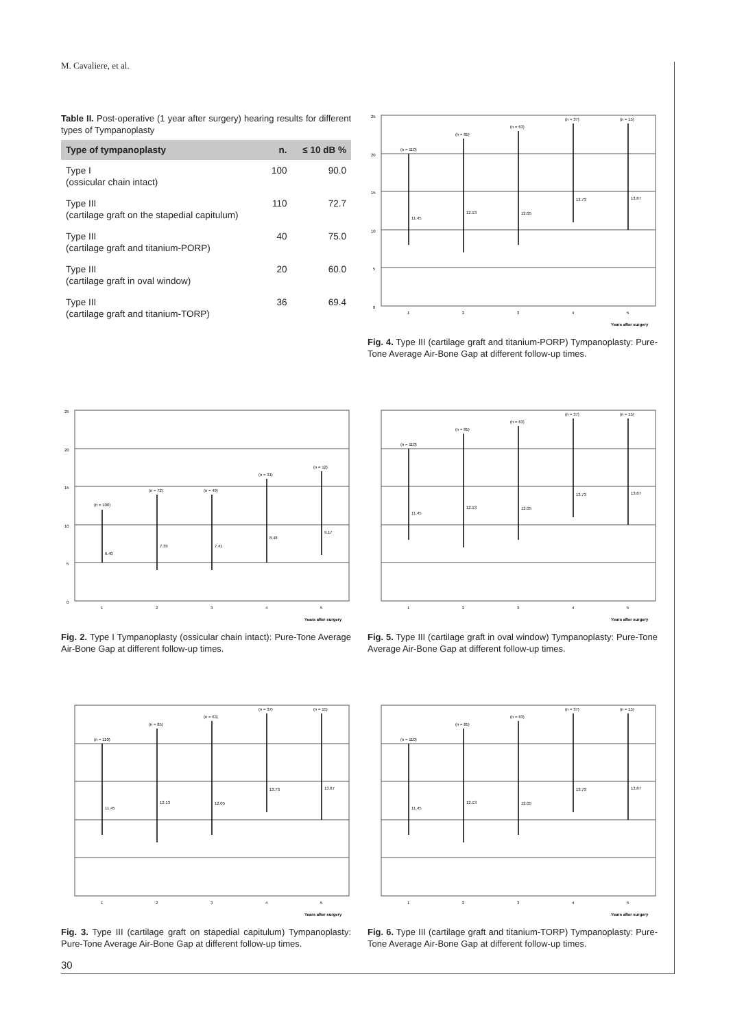M. Cavaliere, et al.
Table II. Post-operative (1 year after surgery) hearing results for different types of Tympanoplasty
| Type of tympanoplasty | n. | ≤ 10 dB % |
| --- | --- | --- |
| Type I (ossicular chain intact) | 100 | 90.0 |
| Type III (cartilage graft on the stapedial capitulum) | 110 | 72.7 |
| Type III (cartilage graft and titanium-PORP) | 40 | 75.0 |
| Type III (cartilage graft in oval window) | 20 | 60.0 |
| Type III (cartilage graft and titanium-TORP) | 36 | 69.4 |
0
5
10
15
20
25
1
2
3
4
5
11.45
12.13
12.05
13.73
13.87
(n = 110)
(n = 85)
(n = 63)
(n = 37)
(n = 15)
Years after surgery
Fig. 4. Type III (cartilage graft and titanium-PORP) Tympanoplasty: Pure-Tone Average Air-Bone Gap at different follow-up times.
0
5
10
15
20
25
1
2
3
4
5
6.40
7.39
7.41
8.48
9.17
(n = 100)
(n = 72)
(n = 49)
(n = 31)
(n = 12)
Years after surgery
Fig. 2. Type I Tympanoplasty (ossicular chain intact): Pure-Tone Average Air-Bone Gap at different follow-up times.
1
2
3
4
5
11.45
12.13
12.05
13.73
13.87
(n = 110)
(n = 85)
(n = 63)
(n = 37)
(n = 15)
Years after surgery
Fig. 5. Type III (cartilage graft in oval window) Tympanoplasty: Pure-Tone Average Air-Bone Gap at different follow-up times.
1
2
3
4
5
11.45
12.13
12.05
13.73
13.87
(n = 110)
(n = 85)
(n = 63)
(n = 37)
(n = 15)
Years after surgery
Fig. 3. Type III (cartilage graft on stapedial capitulum) Tympanoplasty: Pure-Tone Average Air-Bone Gap at different follow-up times.
1
2
3
4
5
11.45
12.13
12.05
13.73
13.87
(n = 110)
(n = 85)
(n = 63)
(n = 37)
(n = 15)
Years after surgery
Fig. 6. Type III (cartilage graft and titanium-TORP) Tympanoplasty: Pure-Tone Average Air-Bone Gap at different follow-up times.
30